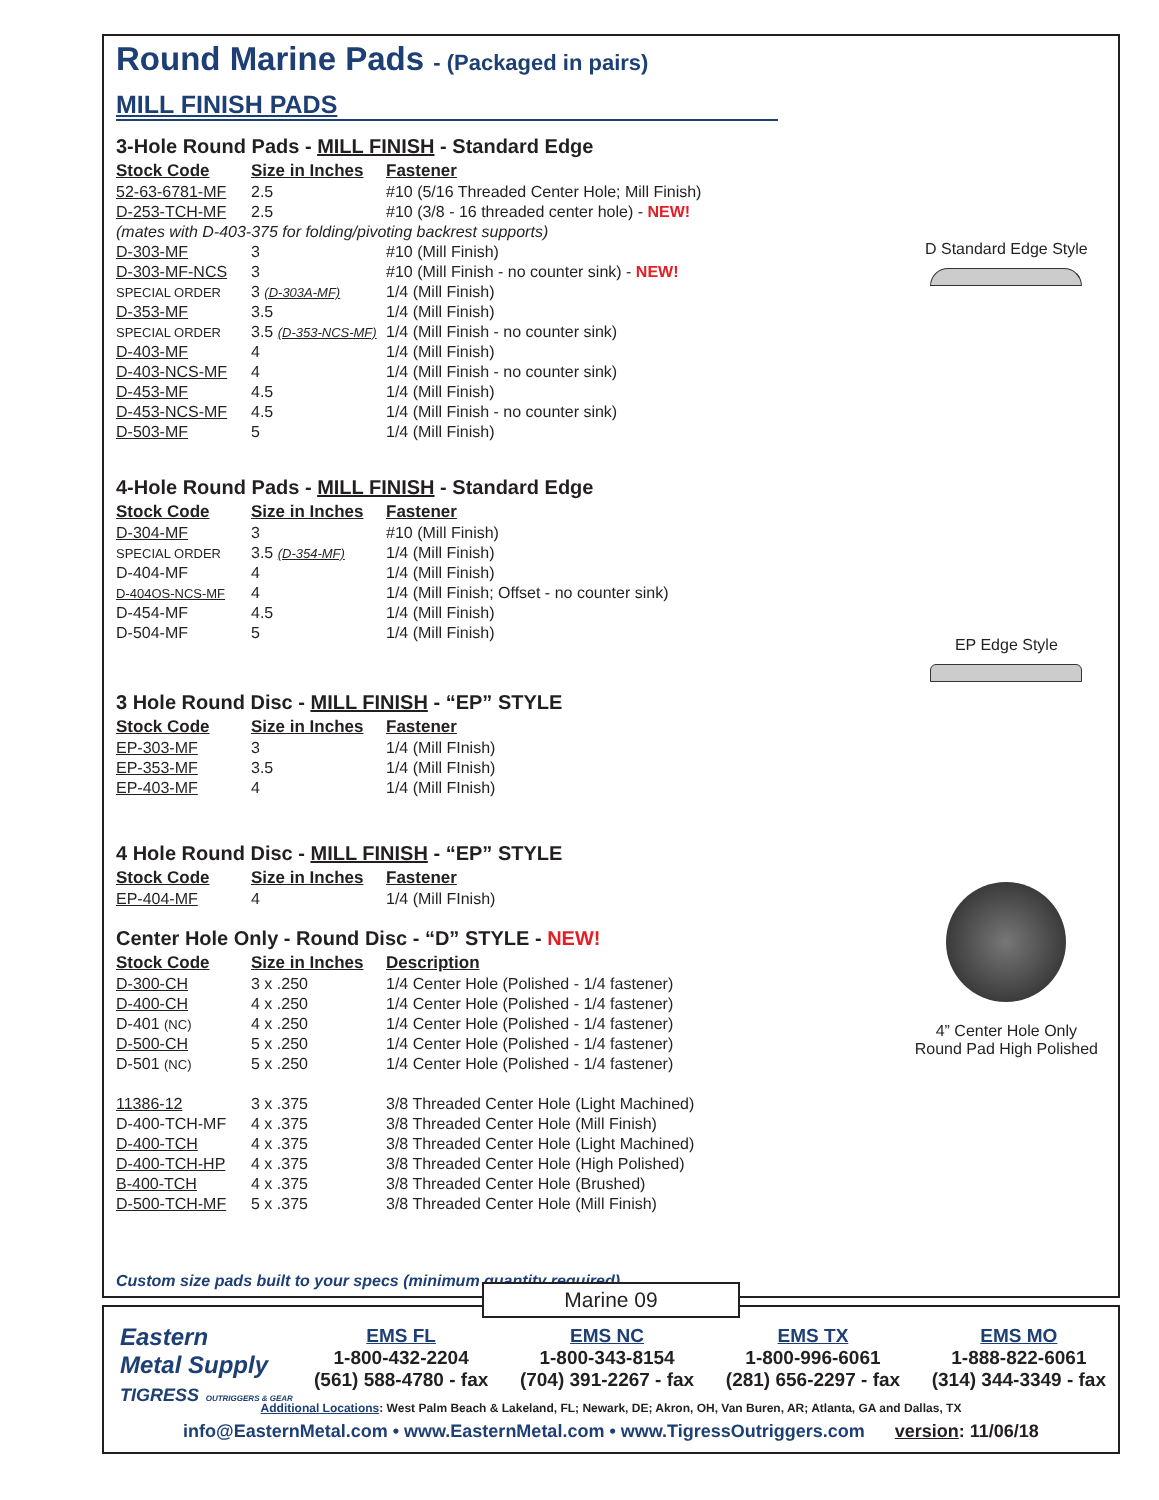Round Marine Pads - (Packaged in pairs)
MILL FINISH PADS
3-Hole Round Pads - MILL FINISH - Standard Edge
| Stock Code | Size in Inches | Fastener |
| --- | --- | --- |
| 52-63-6781-MF | 2.5 | #10 (5/16 Threaded Center Hole; Mill Finish) |
| D-253-TCH-MF | 2.5 | #10 (3/8 - 16 threaded center hole) - NEW! |
| (mates with D-403-375 for folding/pivoting backrest supports) | | |
| D-303-MF | 3 | #10 (Mill Finish) |
| D-303-MF-NCS | 3 | #10 (Mill Finish - no counter sink) - NEW! |
| SPECIAL ORDER | 3 (D-303A-MF) | 1/4 (Mill Finish) |
| D-353-MF | 3.5 | 1/4 (Mill Finish) |
| SPECIAL ORDER | 3.5 (D-353-NCS-MF) | 1/4 (Mill Finish - no counter sink) |
| D-403-MF | 4 | 1/4 (Mill Finish) |
| D-403-NCS-MF | 4 | 1/4 (Mill Finish - no counter sink) |
| D-453-MF | 4.5 | 1/4 (Mill Finish) |
| D-453-NCS-MF | 4.5 | 1/4 (Mill Finish - no counter sink) |
| D-503-MF | 5 | 1/4 (Mill Finish) |
4-Hole Round Pads - MILL FINISH - Standard Edge
| Stock Code | Size in Inches | Fastener |
| --- | --- | --- |
| D-304-MF | 3 | #10 (Mill Finish) |
| SPECIAL ORDER | 3.5 (D-354-MF) | 1/4 (Mill Finish) |
| D-404-MF | 4 | 1/4 (Mill Finish) |
| D-404OS-NCS-MF | 4 | 1/4 (Mill Finish; Offset - no counter sink) |
| D-454-MF | 4.5 | 1/4 (Mill Finish) |
| D-504-MF | 5 | 1/4 (Mill Finish) |
3 Hole Round Disc - MILL FINISH - “EP” STYLE
| Stock Code | Size in Inches | Fastener |
| --- | --- | --- |
| EP-303-MF | 3 | 1/4 (Mill FInish) |
| EP-353-MF | 3.5 | 1/4 (Mill FInish) |
| EP-403-MF | 4 | 1/4 (Mill FInish) |
4 Hole Round Disc - MILL FINISH - “EP” STYLE
| Stock Code | Size in Inches | Fastener |
| --- | --- | --- |
| EP-404-MF | 4 | 1/4 (Mill FInish) |
Center Hole Only - Round Disc - “D” STYLE - NEW!
| Stock Code | Size in Inches | Description |
| --- | --- | --- |
| D-300-CH | 3 x .250 | 1/4 Center Hole (Polished - 1/4 fastener) |
| D-400-CH | 4 x .250 | 1/4 Center Hole (Polished - 1/4 fastener) |
| D-401 (NC) | 4 x .250 | 1/4 Center Hole (Polished - 1/4 fastener) |
| D-500-CH | 5 x .250 | 1/4 Center Hole (Polished - 1/4 fastener) |
| D-501 (NC) | 5 x .250 | 1/4 Center Hole (Polished - 1/4 fastener) |
| 11386-12 | 3 x .375 | 3/8 Threaded Center Hole (Light Machined) |
| D-400-TCH-MF | 4 x .375 | 3/8 Threaded Center Hole (Mill Finish) |
| D-400-TCH | 4 x .375 | 3/8 Threaded Center Hole (Light Machined) |
| D-400-TCH-HP | 4 x .375 | 3/8 Threaded Center Hole (High Polished) |
| B-400-TCH | 4 x .375 | 3/8 Threaded Center Hole (Brushed) |
| D-500-TCH-MF | 5 x .375 | 3/8 Threaded Center Hole (Mill Finish) |
Custom size pads built to your specs (minimum quantity required)
D Standard Edge Style
EP Edge Style
4” Center Hole Only
Round Pad High Polished
Eastern
Metal Supply
TIGRESS OUTRIGGERS & GEAR
EMS FL
1-800-432-2204
(561) 588-4780 - fax
EMS NC
1-800-343-8154
(704) 391-2267 - fax
EMS TX
1-800-996-6061
(281) 656-2297 - fax
EMS MO
1-888-822-6061
(314) 344-3349 - fax
Additional Locations: West Palm Beach & Lakeland, FL; Newark, DE; Akron, OH, Van Buren, AR; Atlanta, GA and Dallas, TX
info@EasternMetal.com • www.EasternMetal.com • www.TigressOutriggers.com version: 11/06/18
Marine 09